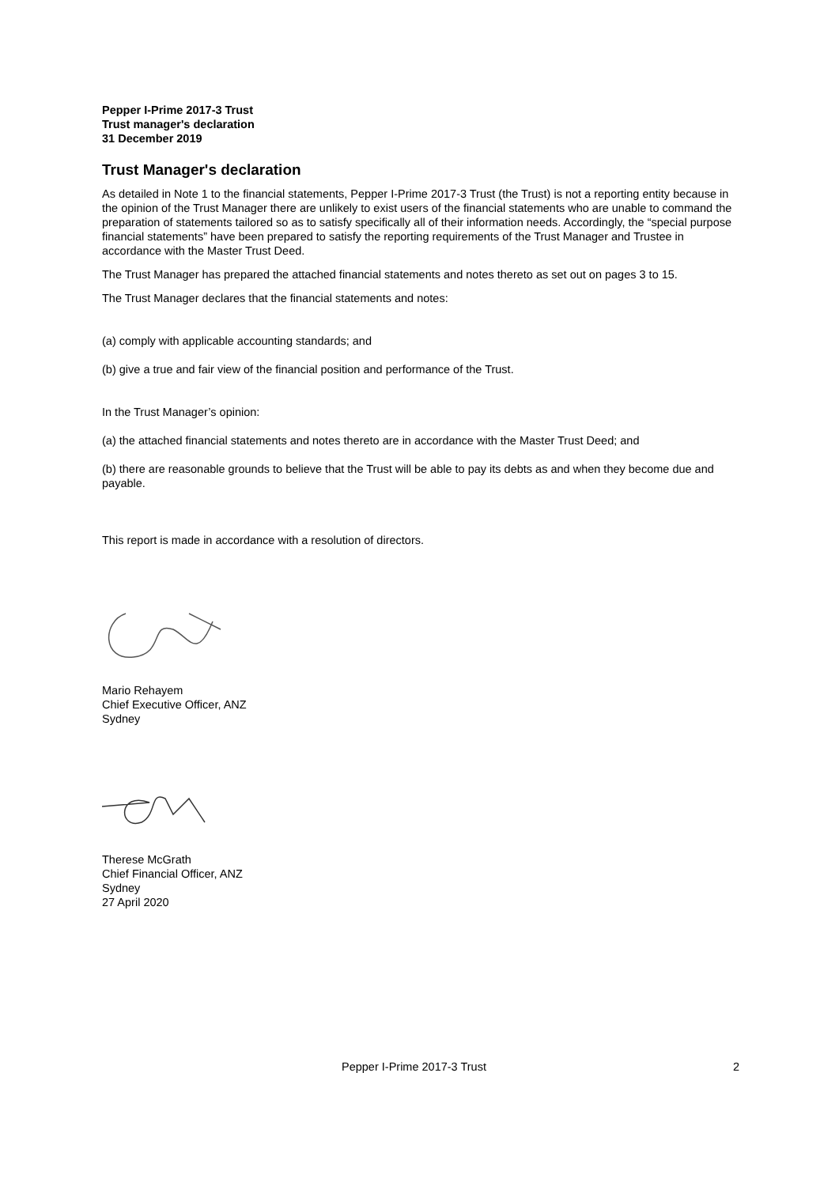Pepper I-Prime 2017-3 Trust
Trust manager's declaration
31 December 2019
Trust Manager's declaration
As detailed in Note 1 to the financial statements, Pepper I-Prime 2017-3 Trust (the Trust) is not a reporting entity because in the opinion of the Trust Manager there are unlikely to exist users of the financial statements who are unable to command the preparation of statements tailored so as to satisfy specifically all of their information needs. Accordingly, the “special purpose financial statements” have been prepared to satisfy the reporting requirements of the Trust Manager and Trustee in accordance with the Master Trust Deed.
The Trust Manager has prepared the attached financial statements and notes thereto as set out on pages 3 to 15.
The Trust Manager declares that the financial statements and notes:
(a) comply with applicable accounting standards; and
(b) give a true and fair view of the financial position and performance of the Trust.
In the Trust Manager’s opinion:
(a) the attached financial statements and notes thereto are in accordance with the Master Trust Deed; and
(b) there are reasonable grounds to believe that the Trust will be able to pay its debts as and when they become due and payable.
This report is made in accordance with a resolution of directors.
Mario Rehayem
Chief Executive Officer, ANZ
Sydney
Therese McGrath
Chief Financial Officer, ANZ
Sydney
27 April 2020
Pepper I-Prime 2017-3 Trust 2